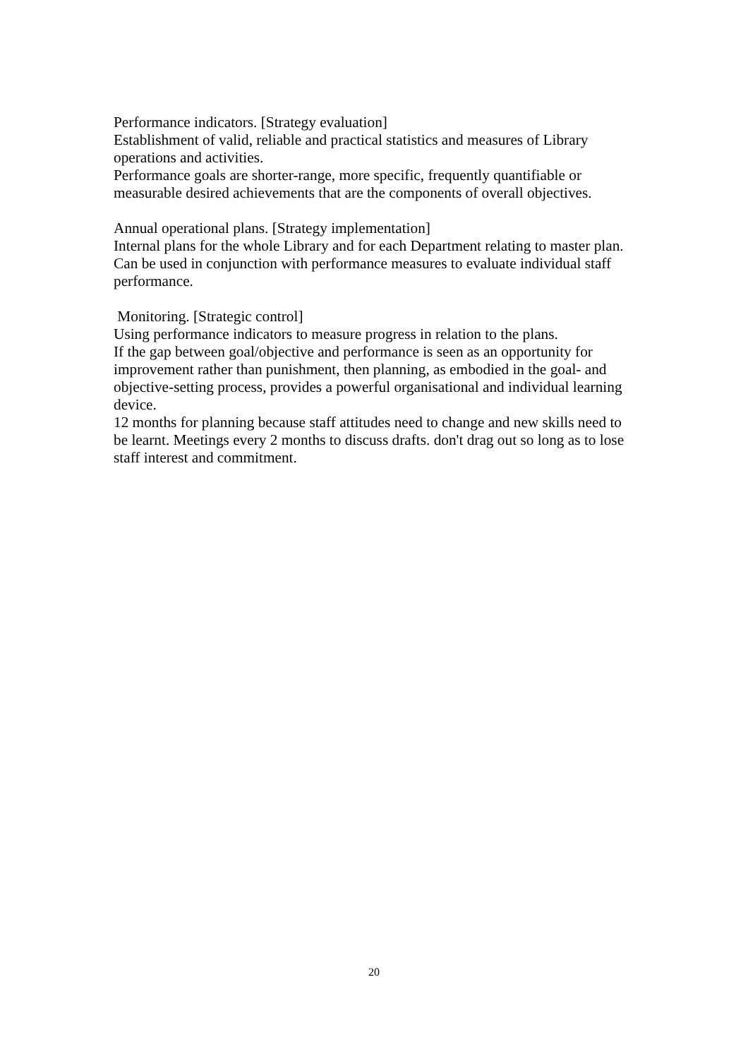Performance indicators. [Strategy evaluation]
Establishment of valid, reliable and practical statistics and measures of Library operations and activities.
Performance goals are shorter-range, more specific, frequently quantifiable or measurable desired achievements that are the components of overall objectives.
Annual operational plans. [Strategy implementation]
Internal plans for the whole Library and for each Department relating to master plan. Can be used in conjunction with performance measures to evaluate individual staff performance.
Monitoring. [Strategic control]
Using performance indicators to measure progress in relation to the plans.
If the gap between goal/objective and performance is seen as an opportunity for improvement rather than punishment, then planning, as embodied in the goal- and objective-setting process, provides a powerful organisational and individual learning device.
12 months for planning because staff attitudes need to change and new skills need to be learnt. Meetings every 2 months to discuss drafts. don't drag out so long as to lose staff interest and commitment.
20